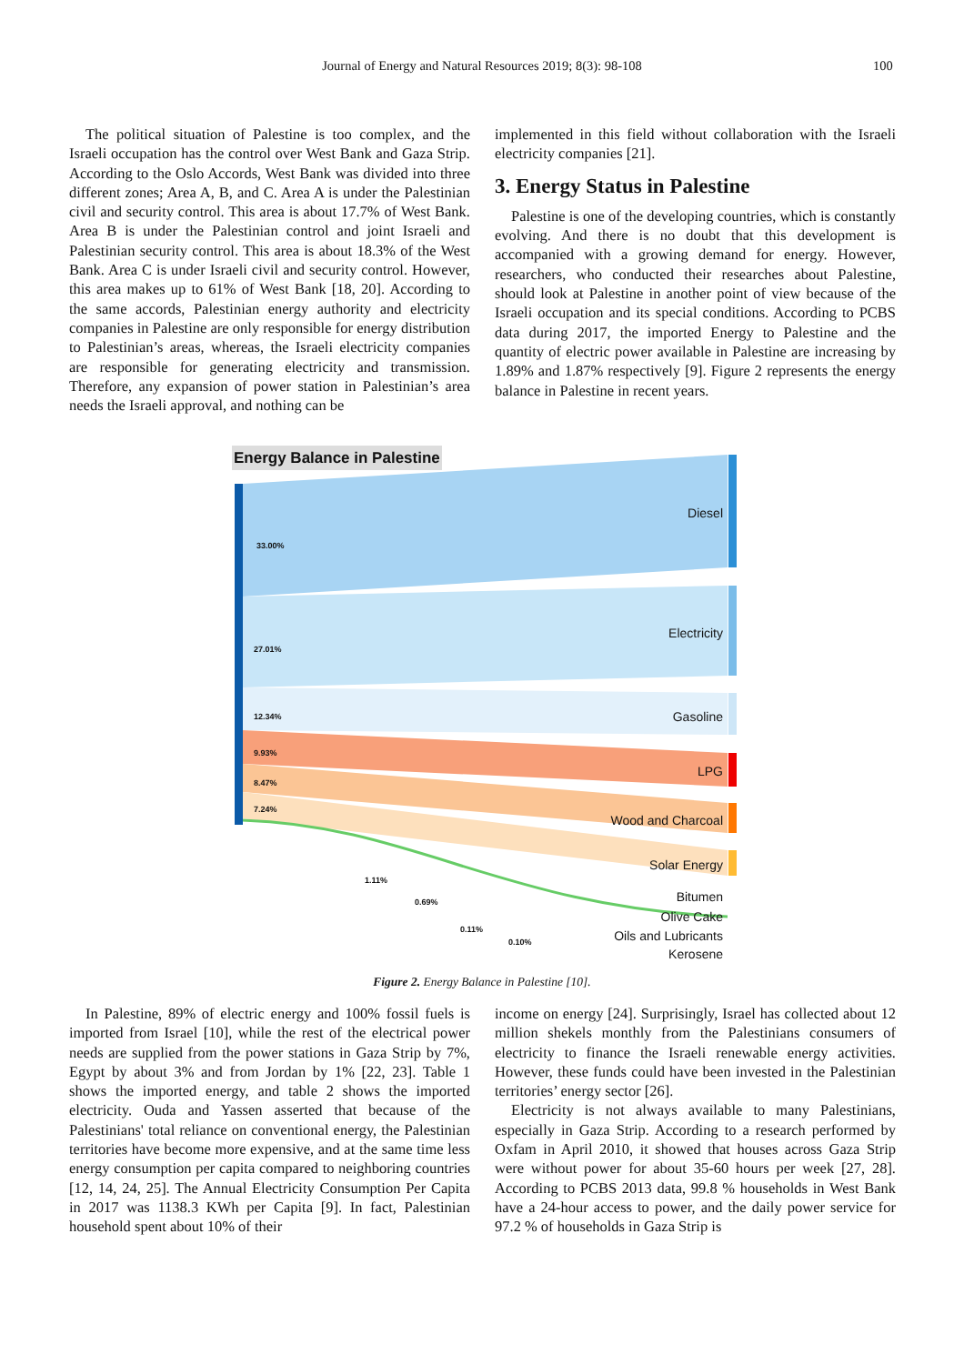Journal of Energy and Natural Resources 2019; 8(3): 98-108 100
The political situation of Palestine is too complex, and the Israeli occupation has the control over West Bank and Gaza Strip. According to the Oslo Accords, West Bank was divided into three different zones; Area A, B, and C. Area A is under the Palestinian civil and security control. This area is about 17.7% of West Bank. Area B is under the Palestinian control and joint Israeli and Palestinian security control. This area is about 18.3% of the West Bank. Area C is under Israeli civil and security control. However, this area makes up to 61% of West Bank [18, 20]. According to the same accords, Palestinian energy authority and electricity companies in Palestine are only responsible for energy distribution to Palestinian’s areas, whereas, the Israeli electricity companies are responsible for generating electricity and transmission. Therefore, any expansion of power station in Palestinian’s area needs the Israeli approval, and nothing can be
implemented in this field without collaboration with the Israeli electricity companies [21].
3. Energy Status in Palestine
Palestine is one of the developing countries, which is constantly evolving. And there is no doubt that this development is accompanied with a growing demand for energy. However, researchers, who conducted their researches about Palestine, should look at Palestine in another point of view because of the Israeli occupation and its special conditions. According to PCBS data during 2017, the imported Energy to Palestine and the quantity of electric power available in Palestine are increasing by 1.89% and 1.87% respectively [9]. Figure 2 represents the energy balance in Palestine in recent years.
Energy Balance in Palestine
Diesel
Electricity
Gasoline
LPG
Wood and Charcoal
Solar Energy
Bitumen
Olive Cake
Oils and Lubricants
Kerosene
33.00%
27.01%
12.34%
9.93%
8.47%
7.24%
1.11%
0.69%
0.11%
0.10%
Figure 2. Energy Balance in Palestine [10].
In Palestine, 89% of electric energy and 100% fossil fuels is imported from Israel [10], while the rest of the electrical power needs are supplied from the power stations in Gaza Strip by 7%, Egypt by about 3% and from Jordan by 1% [22, 23]. Table 1 shows the imported energy, and table 2 shows the imported electricity. Ouda and Yassen asserted that because of the Palestinians' total reliance on conventional energy, the Palestinian territories have become more expensive, and at the same time less energy consumption per capita compared to neighboring countries [12, 14, 24, 25]. The Annual Electricity Consumption Per Capita in 2017 was 1138.3 KWh per Capita [9]. In fact, Palestinian household spent about 10% of their
income on energy [24]. Surprisingly, Israel has collected about 12 million shekels monthly from the Palestinians consumers of electricity to finance the Israeli renewable energy activities. However, these funds could have been invested in the Palestinian territories’ energy sector [26].
Electricity is not always available to many Palestinians, especially in Gaza Strip. According to a research performed by Oxfam in April 2010, it showed that houses across Gaza Strip were without power for about 35-60 hours per week [27, 28]. According to PCBS 2013 data, 99.8 % households in West Bank have a 24-hour access to power, and the daily power service for 97.2 % of households in Gaza Strip is